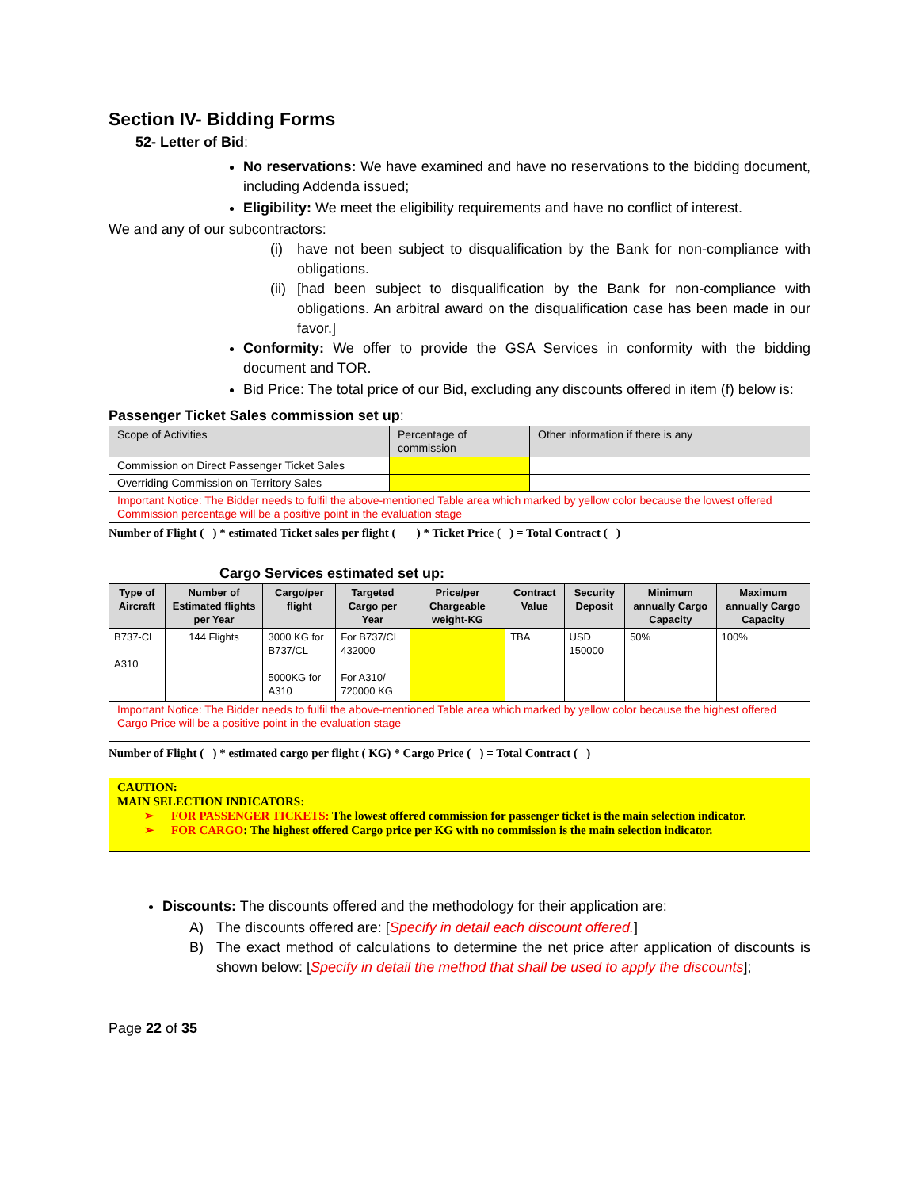Section IV- Bidding Forms
52- Letter of Bid:
No reservations: We have examined and have no reservations to the bidding document, including Addenda issued;
Eligibility: We meet the eligibility requirements and have no conflict of interest.
We and any of our subcontractors:
(i) have not been subject to disqualification by the Bank for non-compliance with obligations.
(ii) [had been subject to disqualification by the Bank for non-compliance with obligations. An arbitral award on the disqualification case has been made in our favor.]
Conformity: We offer to provide the GSA Services in conformity with the bidding document and TOR.
Bid Price: The total price of our Bid, excluding any discounts offered in item (f) below is:
Passenger Ticket Sales commission set up:
| Scope of Activities | Percentage of commission | Other information if there is any |
| Commission on Direct Passenger Ticket Sales | | |
| Overriding Commission on Territory Sales | | |
| Important Notice: The Bidder needs to fulfil the above-mentioned Table area which marked by yellow color because the lowest offered Commission percentage will be a positive point in the evaluation stage | | |
Number of Flight ( ) * estimated Ticket sales per flight ( ) * Ticket Price ( ) = Total Contract ( )
Cargo Services estimated set up:
| Type of Aircraft | Number of Estimated flights per Year | Cargo/per flight | Targeted Cargo per Year | Price/per Chargeable weight-KG | Contract Value | Security Deposit | Minimum annually Cargo Capacity | Maximum annually Cargo Capacity |
| --- | --- | --- | --- | --- | --- | --- | --- | --- |
| B737-CL A310 | 144 Flights | 3000 KG for B737/CL 5000KG for A310 | For B737/CL 432000 For A310/ 720000 KG | | TBA | USD 150000 | 50% | 100% |
| Important Notice: The Bidder needs to fulfil the above-mentioned Table area which marked by yellow color because the highest offered Cargo Price will be a positive point in the evaluation stage | | | | | | | | |
Number of Flight ( ) * estimated cargo per flight ( KG) * Cargo Price ( ) = Total Contract ( )
CAUTION:
MAIN SELECTION INDICATORS:
➢ FOR PASSENGER TICKETS: The lowest offered commission for passenger ticket is the main selection indicator.
➢ FOR CARGO: The highest offered Cargo price per KG with no commission is the main selection indicator.
Discounts: The discounts offered and the methodology for their application are:
A) The discounts offered are: [Specify in detail each discount offered.]
B) The exact method of calculations to determine the net price after application of discounts is shown below: [Specify in detail the method that shall be used to apply the discounts];
Page 22 of 35